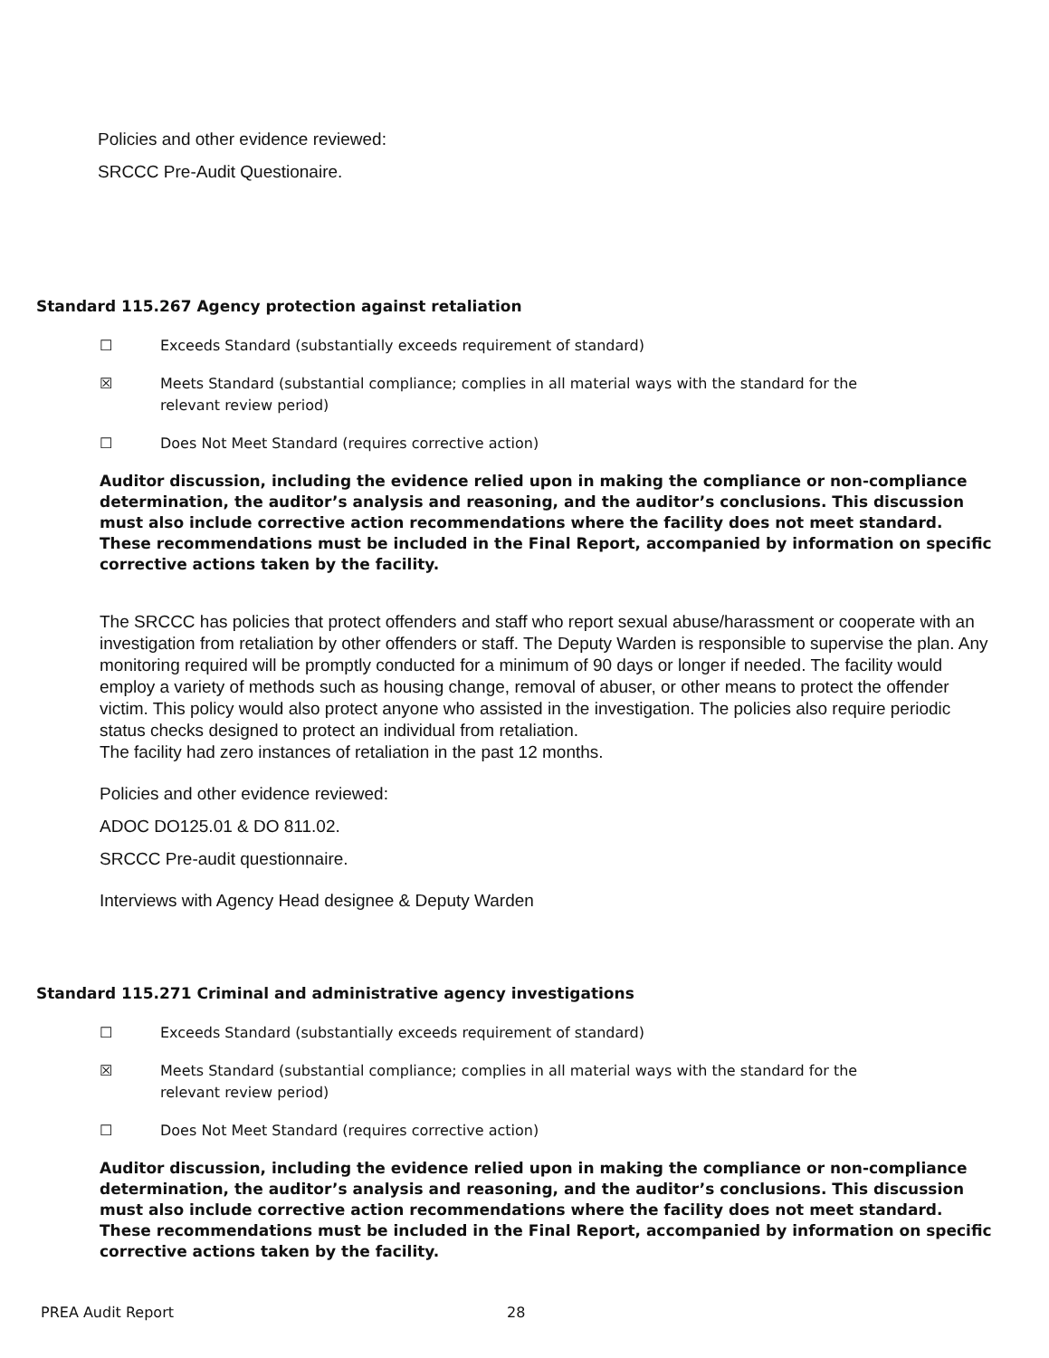Policies and other evidence reviewed:
SRCCC Pre-Audit Questionaire.
Standard 115.267 Agency protection against retaliation
☐ Exceeds Standard (substantially exceeds requirement of standard)
☒ Meets Standard (substantial compliance; complies in all material ways with the standard for the
relevant review period)
☐ Does Not Meet Standard (requires corrective action)
Auditor discussion, including the evidence relied upon in making the compliance or non-compliance determination, the auditor’s analysis and reasoning, and the auditor’s conclusions. This discussion must also include corrective action recommendations where the facility does not meet standard. These recommendations must be included in the Final Report, accompanied by information on specific corrective actions taken by the facility.
The SRCCC has policies that protect offenders and staff who report sexual abuse/harassment or cooperate with an investigation from retaliation by other offenders or staff. The Deputy Warden is responsible to supervise the plan. Any monitoring required will be promptly conducted for a minimum of 90 days or longer if needed. The facility would employ a variety of methods such as housing change, removal of abuser, or other means to protect the offender victim. This policy would also protect anyone who assisted in the investigation. The policies also require periodic status checks designed to protect an individual from retaliation.
The facility had zero instances of retaliation in the past 12 months.
Policies and other evidence reviewed:
ADOC DO125.01 & DO 811.02.
SRCCC Pre-audit questionnaire.
Interviews with Agency Head designee & Deputy Warden
Standard 115.271 Criminal and administrative agency investigations
☐ Exceeds Standard (substantially exceeds requirement of standard)
☒ Meets Standard (substantial compliance; complies in all material ways with the standard for the
relevant review period)
☐ Does Not Meet Standard (requires corrective action)
Auditor discussion, including the evidence relied upon in making the compliance or non-compliance determination, the auditor’s analysis and reasoning, and the auditor’s conclusions. This discussion must also include corrective action recommendations where the facility does not meet standard. These recommendations must be included in the Final Report, accompanied by information on specific corrective actions taken by the facility.
PREA Audit Report 28